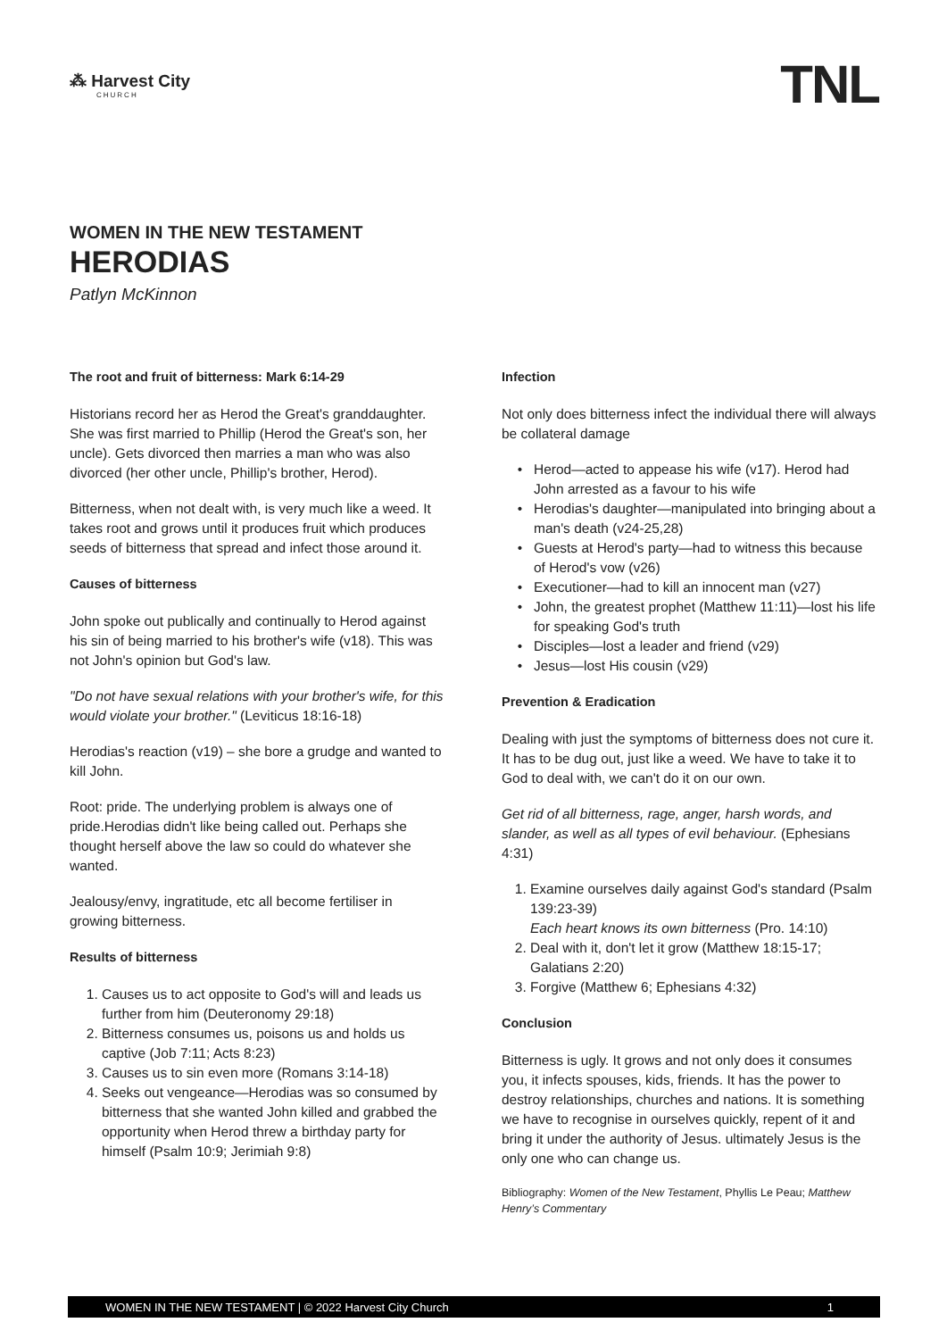⁂ Harvest City
CHURCH
TNL
WOMEN IN THE NEW TESTAMENT
HERODIAS
Patlyn McKinnon
The root and fruit of bitterness: Mark 6:14-29
Historians record her as Herod the Great's granddaughter. She was first married to Phillip (Herod the Great's son, her uncle). Gets divorced then marries a man who was also divorced (her other uncle, Phillip's brother, Herod).
Bitterness, when not dealt with, is very much like a weed. It takes root and grows until it produces fruit which produces seeds of bitterness that spread and infect those around it.
Causes of bitterness
John spoke out publically and continually to Herod against his sin of being married to his brother's wife (v18). This was not John's opinion but God's law.
"Do not have sexual relations with your brother's wife, for this would violate your brother." (Leviticus 18:16-18)
Herodias's reaction (v19) – she bore a grudge and wanted to kill John.
Root: pride. The underlying problem is always one of pride.Herodias didn't like being called out. Perhaps she thought herself above the law so could do whatever she wanted.
Jealousy/envy, ingratitude, etc all become fertiliser in growing bitterness.
Results of bitterness
1. Causes us to act opposite to God's will and leads us further from him (Deuteronomy 29:18)
2. Bitterness consumes us, poisons us and holds us captive (Job 7:11; Acts 8:23)
3. Causes us to sin even more (Romans 3:14-18)
4. Seeks out vengeance—Herodias was so consumed by bitterness that she wanted John killed and grabbed the opportunity when Herod threw a birthday party for himself (Psalm 10:9; Jerimiah 9:8)
Infection
Not only does bitterness infect the individual there will always be collateral damage
Herod—acted to appease his wife (v17). Herod had John arrested as a favour to his wife
Herodias's daughter—manipulated into bringing about a man's death (v24-25,28)
Guests at Herod's party—had to witness this because of Herod's vow (v26)
Executioner—had to kill an innocent man (v27)
John, the greatest prophet (Matthew 11:11)—lost his life for speaking God's truth
Disciples—lost a leader and friend (v29)
Jesus—lost His cousin (v29)
Prevention & Eradication
Dealing with just the symptoms of bitterness does not cure it. It has to be dug out, just like a weed. We have to take it to God to deal with, we can't do it on our own.
Get rid of all bitterness, rage, anger, harsh words, and slander, as well as all types of evil behaviour. (Ephesians 4:31)
1. Examine ourselves daily against God's standard (Psalm 139:23-39)
Each heart knows its own bitterness (Pro. 14:10)
2. Deal with it, don't let it grow (Matthew 18:15-17; Galatians 2:20)
3. Forgive (Matthew 6; Ephesians 4:32)
Conclusion
Bitterness is ugly. It grows and not only does it consumes you, it infects spouses, kids, friends. It has the power to destroy relationships, churches and nations. It is something we have to recognise in ourselves quickly, repent of it and bring it under the authority of Jesus. ultimately Jesus is the only one who can change us.
Bibliography: Women of the New Testament, Phyllis Le Peau; Matthew Henry’s Commentary
WOMEN IN THE NEW TESTAMENT | © 2022 Harvest City Church 1